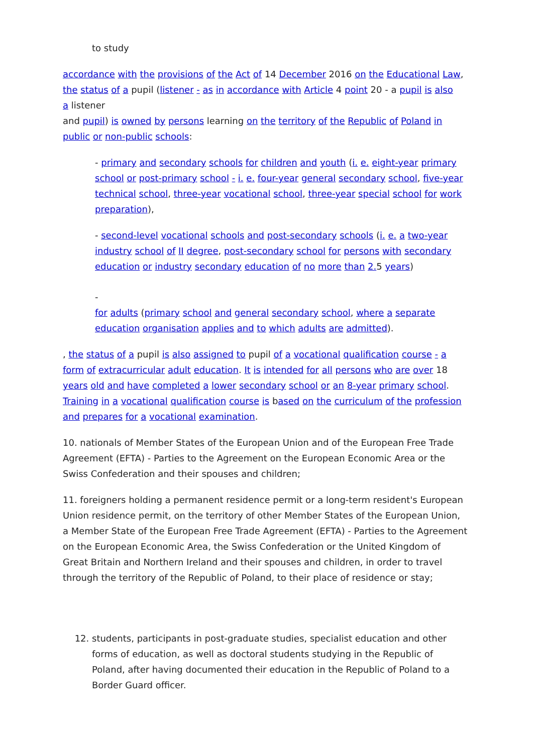to study
accordance with the provisions of the Act of 14 December 2016 on the Educational Law, the status of a pupil (listener - as in accordance with Article 4 point 20 - a pupil is also
a listener
and pupil) is owned by persons learning on the territory of the Republic of Poland in public or non-public schools:
- primary and secondary schools for children and youth (i. e. eight-year primary school or post-primary school - i. e. four-year general secondary school, five-year technical school, three-year vocational school, three-year special school for work preparation),
- second-level vocational schools and post-secondary schools (i. e. a two-year industry school of II degree, post-secondary school for persons with secondary education or industry secondary education of no more than 2. 5 years)
-
for adults (primary school and general secondary school, where a separate education organisation applies and to which adults are admitted).
, the status of a pupil is also assigned to pupil of a vocational qualification course - a form of extracurricular adult education. It is intended for all persons who are over 18 years old and have completed a lower secondary school or an 8-year primary school. Training in a vocational qualification course is based on the curriculum of the profession and prepares for a vocational examination.
10. nationals of Member States of the European Union and of the European Free Trade Agreement (EFTA) - Parties to the Agreement on the European Economic Area or the Swiss Confederation and their spouses and children;
11. foreigners holding a permanent residence permit or a long-term resident's European Union residence permit, on the territory of other Member States of the European Union, a Member State of the European Free Trade Agreement (EFTA) - Parties to the Agreement on the European Economic Area, the Swiss Confederation or the United Kingdom of Great Britain and Northern Ireland and their spouses and children, in order to travel through the territory of the Republic of Poland, to their place of residence or stay;
12. students, participants in post-graduate studies, specialist education and other forms of education, as well as doctoral students studying in the Republic of Poland, after having documented their education in the Republic of Poland to a Border Guard officer.